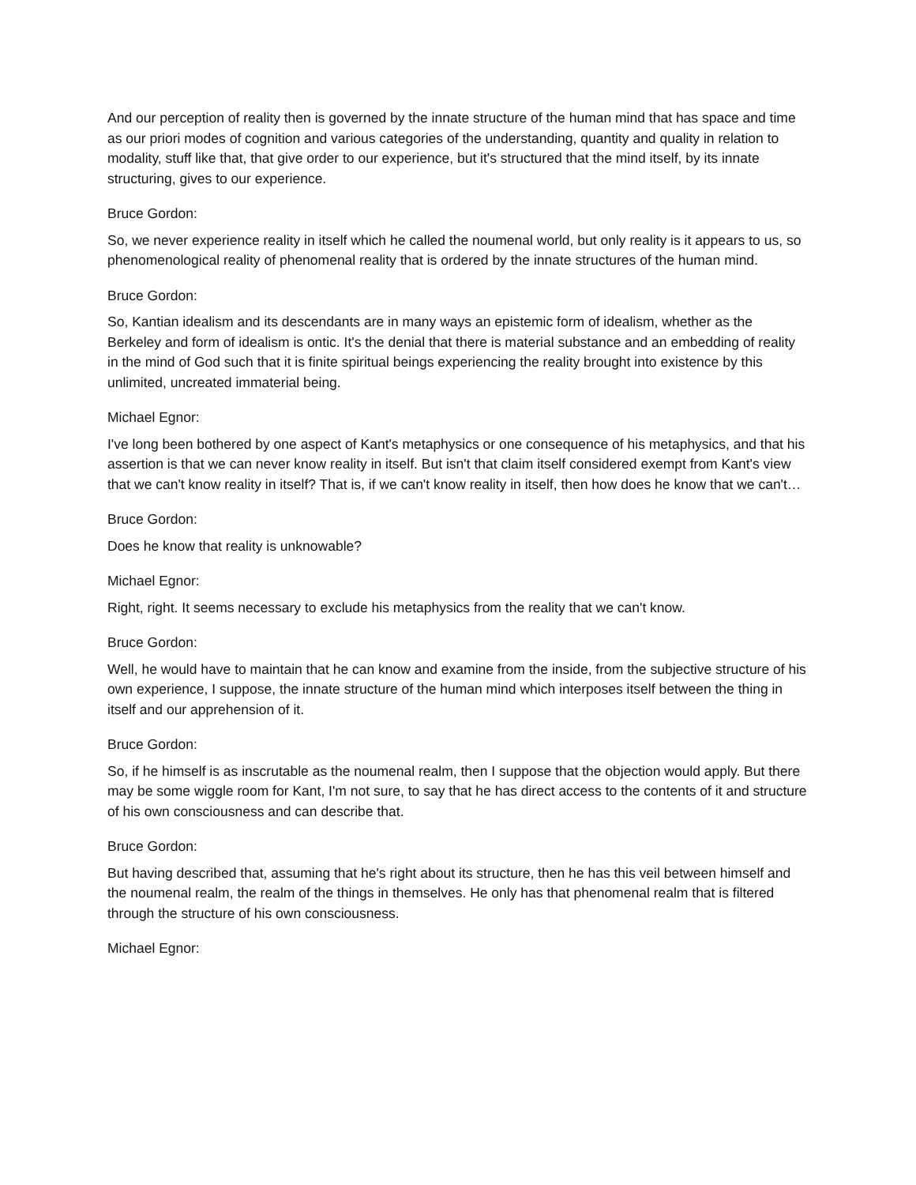And our perception of reality then is governed by the innate structure of the human mind that has space and time as our priori modes of cognition and various categories of the understanding, quantity and quality in relation to modality, stuff like that, that give order to our experience, but it's structured that the mind itself, by its innate structuring, gives to our experience.
Bruce Gordon:
So, we never experience reality in itself which he called the noumenal world, but only reality is it appears to us, so phenomenological reality of phenomenal reality that is ordered by the innate structures of the human mind.
Bruce Gordon:
So, Kantian idealism and its descendants are in many ways an epistemic form of idealism, whether as the Berkeley and form of idealism is ontic. It's the denial that there is material substance and an embedding of reality in the mind of God such that it is finite spiritual beings experiencing the reality brought into existence by this unlimited, uncreated immaterial being.
Michael Egnor:
I've long been bothered by one aspect of Kant's metaphysics or one consequence of his metaphysics, and that his assertion is that we can never know reality in itself. But isn't that claim itself considered exempt from Kant's view that we can't know reality in itself? That is, if we can't know reality in itself, then how does he know that we can't…
Bruce Gordon:
Does he know that reality is unknowable?
Michael Egnor:
Right, right. It seems necessary to exclude his metaphysics from the reality that we can't know.
Bruce Gordon:
Well, he would have to maintain that he can know and examine from the inside, from the subjective structure of his own experience, I suppose, the innate structure of the human mind which interposes itself between the thing in itself and our apprehension of it.
Bruce Gordon:
So, if he himself is as inscrutable as the noumenal realm, then I suppose that the objection would apply. But there may be some wiggle room for Kant, I'm not sure, to say that he has direct access to the contents of it and structure of his own consciousness and can describe that.
Bruce Gordon:
But having described that, assuming that he's right about its structure, then he has this veil between himself and the noumenal realm, the realm of the things in themselves. He only has that phenomenal realm that is filtered through the structure of his own consciousness.
Michael Egnor: